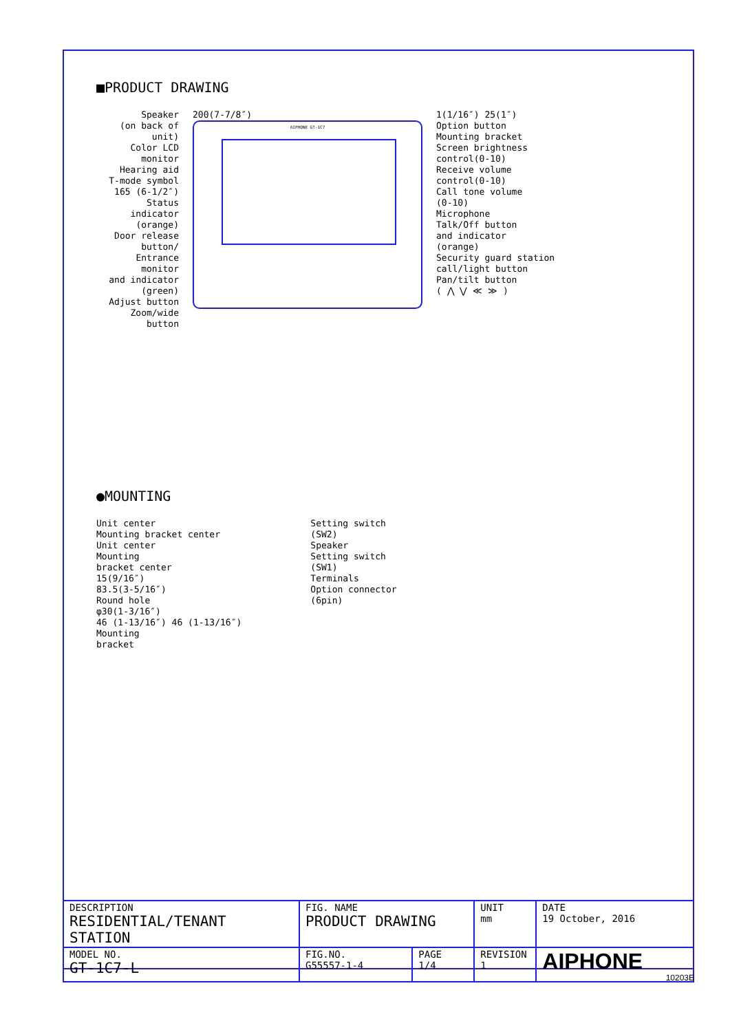■PRODUCT DRAWING
Speaker (on back of unit) Color LCD monitor Hearing aid T-mode symbol 165 (6-1/2″) Status indicator (orange) Door release button/ Entrance monitor and indicator (green) Adjust button Zoom/wide button
200(7-7/8″)
AIPHONE GT-1C7
1(1/16″) 25(1″) Option button Mounting bracket Screen brightness control(0-10) Receive volume control(0-10) Call tone volume (0-10) Microphone Talk/Off button and indicator (orange) Security guard station call/light button Pan/tilt button ( ⋀ ⋁ ≪ ≫ )
●MOUNTING
Unit center Mounting bracket center Unit center Mounting bracket center 15(9/16″) 83.5(3-5/16″) Round hole φ30(1-3/16″) 46 (1-13/16″) 46 (1-13/16″) Mounting bracket
Setting switch (SW2) Speaker Setting switch (SW1) Terminals Option connector (6pin)
| DESCRIPTION RESIDENTIAL/TENANT STATION | FIG. NAME PRODUCT DRAWING | | UNIT mm | DATE 19 October, 2016 |
| MODEL NO. GT-1C7-L | FIG.NO. G55557-1-4 | PAGE 1/4 | REVISION 1 | AIPHONE |
10203E